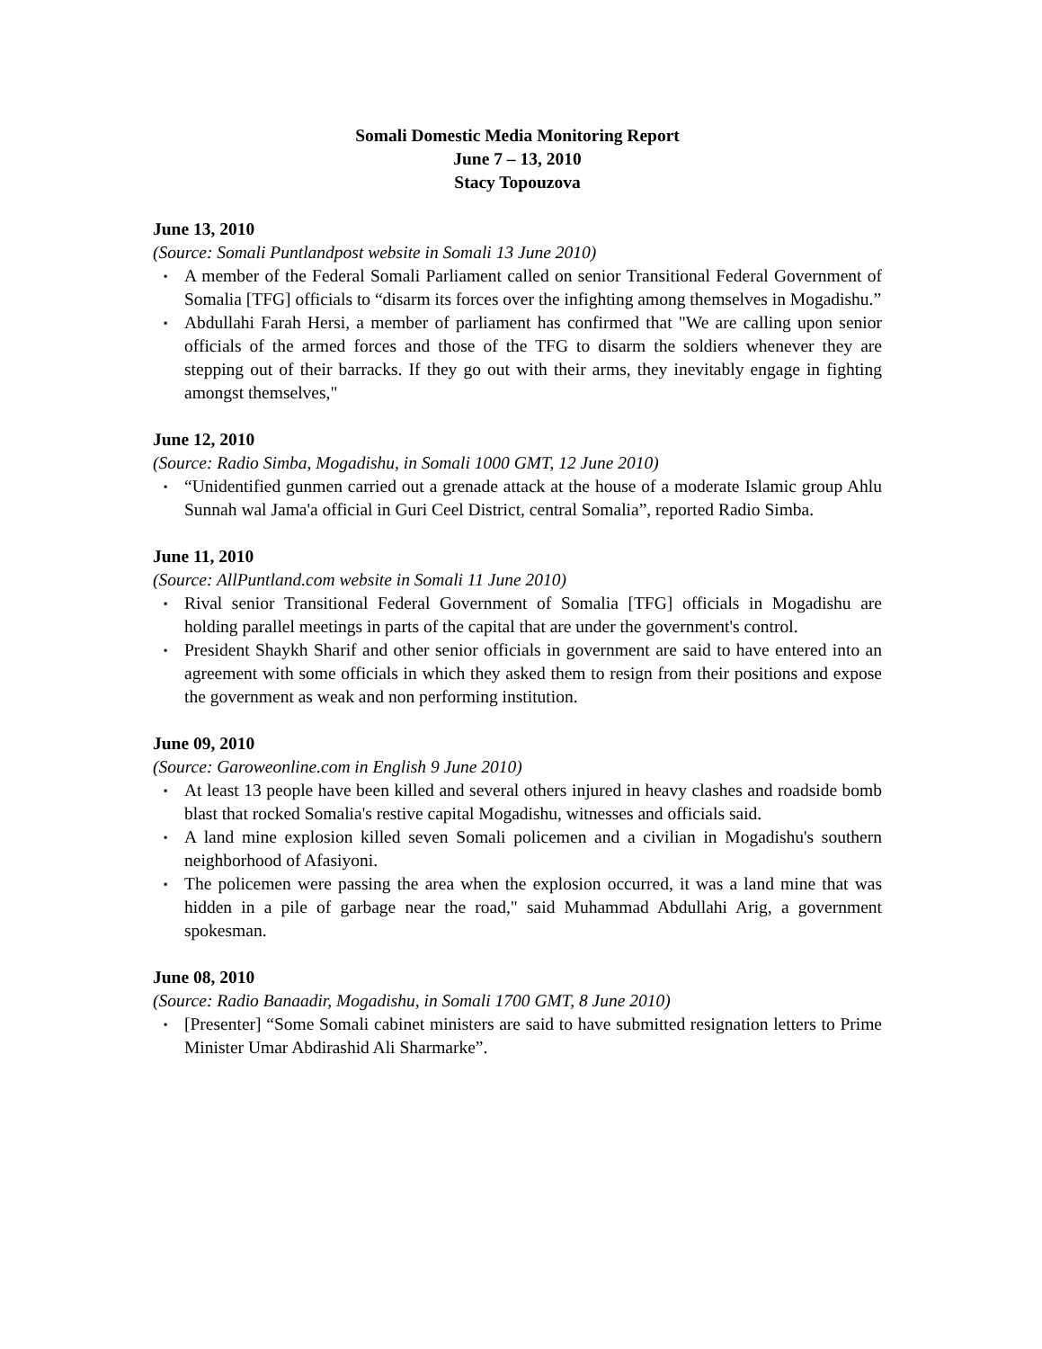Somali Domestic Media Monitoring Report
June 7 – 13, 2010
Stacy Topouzova
June 13, 2010
(Source: Somali Puntlandpost website in Somali 13 June 2010)
▪ A member of the Federal Somali Parliament called on senior Transitional Federal Government of Somalia [TFG] officials to “disarm its forces over the infighting among themselves in Mogadishu.”
▪ Abdullahi Farah Hersi, a member of parliament has confirmed that "We are calling upon senior officials of the armed forces and those of the TFG to disarm the soldiers whenever they are stepping out of their barracks. If they go out with their arms, they inevitably engage in fighting amongst themselves,"
June 12, 2010
(Source: Radio Simba, Mogadishu, in Somali 1000 GMT, 12 June 2010)
▪ “Unidentified gunmen carried out a grenade attack at the house of a moderate Islamic group Ahlu Sunnah wal Jama'a official in Guri Ceel District, central Somalia”, reported Radio Simba.
June 11, 2010
(Source: AllPuntland.com website in Somali 11 June 2010)
▪ Rival senior Transitional Federal Government of Somalia [TFG] officials in Mogadishu are holding parallel meetings in parts of the capital that are under the government's control.
▪ President Shaykh Sharif and other senior officials in government are said to have entered into an agreement with some officials in which they asked them to resign from their positions and expose the government as weak and non performing institution.
June 09, 2010
(Source: Garoweonline.com in English 9 June 2010)
▪ At least 13 people have been killed and several others injured in heavy clashes and roadside bomb blast that rocked Somalia's restive capital Mogadishu, witnesses and officials said.
▪ A land mine explosion killed seven Somali policemen and a civilian in Mogadishu's southern neighborhood of Afasiyoni.
▪ The policemen were passing the area when the explosion occurred, it was a land mine that was hidden in a pile of garbage near the road," said Muhammad Abdullahi Arig, a government spokesman.
June 08, 2010
(Source: Radio Banaadir, Mogadishu, in Somali 1700 GMT, 8 June 2010)
▪ [Presenter] “Some Somali cabinet ministers are said to have submitted resignation letters to Prime Minister Umar Abdirashid Ali Sharmarke”.